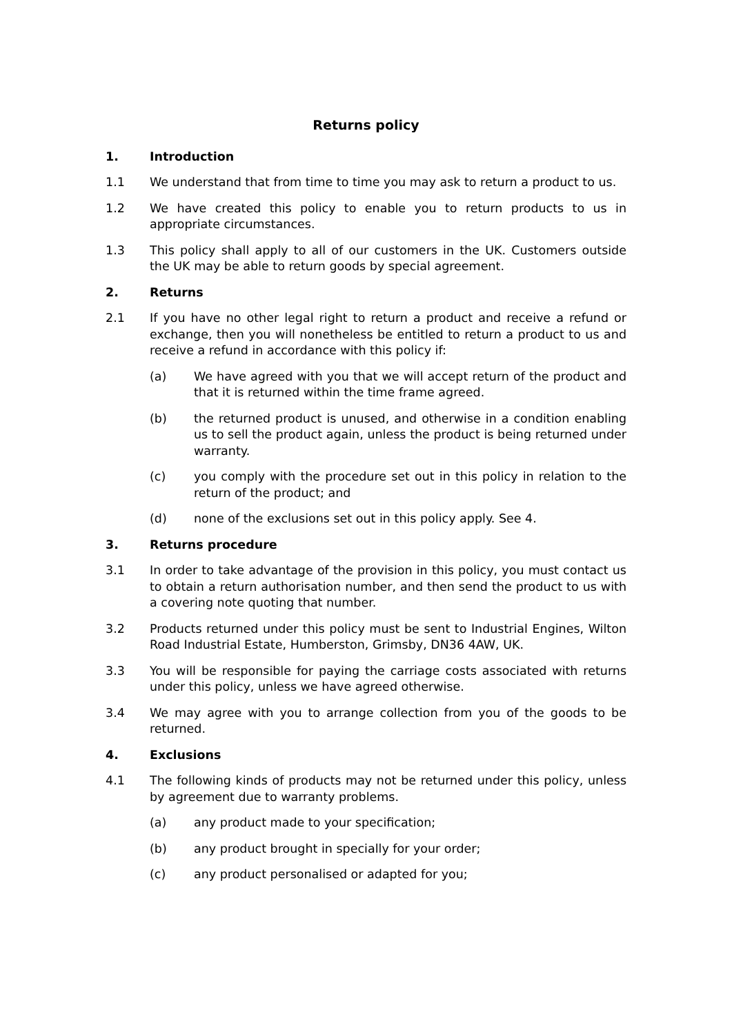Returns policy
1. Introduction
1.1 We understand that from time to time you may ask to return a product to us.
1.2 We have created this policy to enable you to return products to us in appropriate circumstances.
1.3 This policy shall apply to all of our customers in the UK. Customers outside the UK may be able to return goods by special agreement.
2. Returns
2.1 If you have no other legal right to return a product and receive a refund or exchange, then you will nonetheless be entitled to return a product to us and receive a refund in accordance with this policy if:
(a) We have agreed with you that we will accept return of the product and that it is returned within the time frame agreed.
(b) the returned product is unused, and otherwise in a condition enabling us to sell the product again, unless the product is being returned under warranty.
(c) you comply with the procedure set out in this policy in relation to the return of the product; and
(d) none of the exclusions set out in this policy apply. See 4.
3. Returns procedure
3.1 In order to take advantage of the provision in this policy, you must contact us to obtain a return authorisation number, and then send the product to us with a covering note quoting that number.
3.2 Products returned under this policy must be sent to Industrial Engines, Wilton Road Industrial Estate, Humberston, Grimsby, DN36 4AW, UK.
3.3 You will be responsible for paying the carriage costs associated with returns under this policy, unless we have agreed otherwise.
3.4 We may agree with you to arrange collection from you of the goods to be returned.
4. Exclusions
4.1 The following kinds of products may not be returned under this policy, unless by agreement due to warranty problems.
(a) any product made to your specification;
(b) any product brought in specially for your order;
(c) any product personalised or adapted for you;